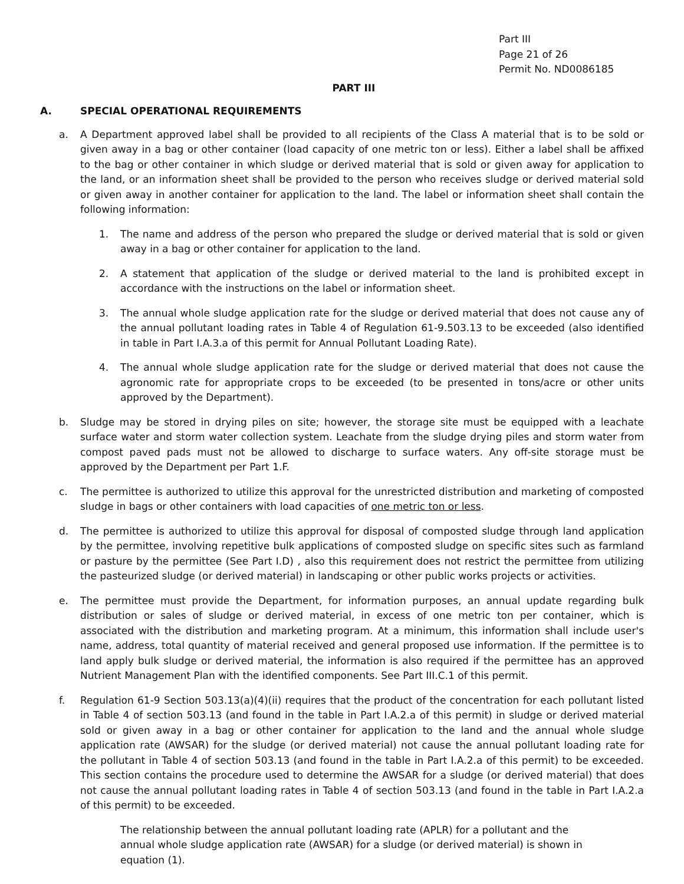Part III
Page 21 of 26
Permit No. ND0086185
PART III
A. SPECIAL OPERATIONAL REQUIREMENTS
a. A Department approved label shall be provided to all recipients of the Class A material that is to be sold or given away in a bag or other container (load capacity of one metric ton or less). Either a label shall be affixed to the bag or other container in which sludge or derived material that is sold or given away for application to the land, or an information sheet shall be provided to the person who receives sludge or derived material sold or given away in another container for application to the land. The label or information sheet shall contain the following information:
1. The name and address of the person who prepared the sludge or derived material that is sold or given away in a bag or other container for application to the land.
2. A statement that application of the sludge or derived material to the land is prohibited except in accordance with the instructions on the label or information sheet.
3. The annual whole sludge application rate for the sludge or derived material that does not cause any of the annual pollutant loading rates in Table 4 of Regulation 61-9.503.13 to be exceeded (also identified in table in Part I.A.3.a of this permit for Annual Pollutant Loading Rate).
4. The annual whole sludge application rate for the sludge or derived material that does not cause the agronomic rate for appropriate crops to be exceeded (to be presented in tons/acre or other units approved by the Department).
b. Sludge may be stored in drying piles on site; however, the storage site must be equipped with a leachate surface water and storm water collection system. Leachate from the sludge drying piles and storm water from compost paved pads must not be allowed to discharge to surface waters. Any off-site storage must be approved by the Department per Part 1.F.
c. The permittee is authorized to utilize this approval for the unrestricted distribution and marketing of composted sludge in bags or other containers with load capacities of one metric ton or less.
d. The permittee is authorized to utilize this approval for disposal of composted sludge through land application by the permittee, involving repetitive bulk applications of composted sludge on specific sites such as farmland or pasture by the permittee (See Part I.D) , also this requirement does not restrict the permittee from utilizing the pasteurized sludge (or derived material) in landscaping or other public works projects or activities.
e. The permittee must provide the Department, for information purposes, an annual update regarding bulk distribution or sales of sludge or derived material, in excess of one metric ton per container, which is associated with the distribution and marketing program. At a minimum, this information shall include user's name, address, total quantity of material received and general proposed use information. If the permittee is to land apply bulk sludge or derived material, the information is also required if the permittee has an approved Nutrient Management Plan with the identified components. See Part III.C.1 of this permit.
f. Regulation 61-9 Section 503.13(a)(4)(ii) requires that the product of the concentration for each pollutant listed in Table 4 of section 503.13 (and found in the table in Part I.A.2.a of this permit) in sludge or derived material sold or given away in a bag or other container for application to the land and the annual whole sludge application rate (AWSAR) for the sludge (or derived material) not cause the annual pollutant loading rate for the pollutant in Table 4 of section 503.13 (and found in the table in Part I.A.2.a of this permit) to be exceeded. This section contains the procedure used to determine the AWSAR for a sludge (or derived material) that does not cause the annual pollutant loading rates in Table 4 of section 503.13 (and found in the table in Part I.A.2.a of this permit) to be exceeded.
The relationship between the annual pollutant loading rate (APLR) for a pollutant and the annual whole sludge application rate (AWSAR) for a sludge (or derived material) is shown in equation (1).